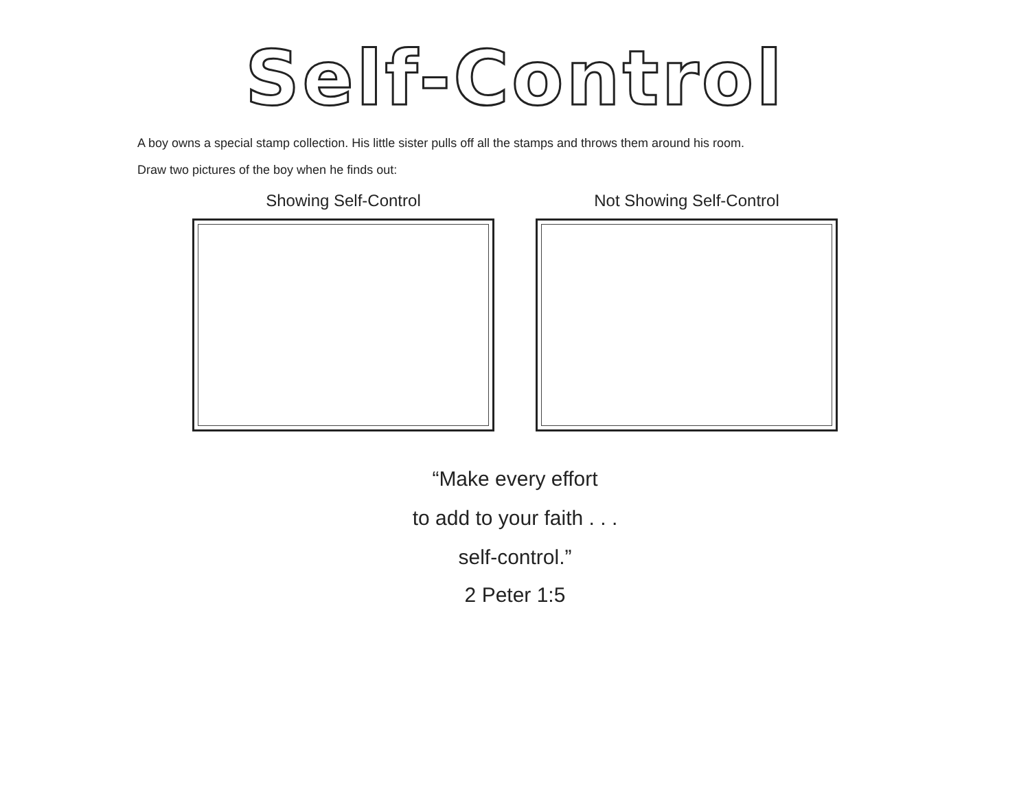Self-Control
A boy owns a special stamp collection. His little sister pulls off all the stamps and throws them around his room.
Draw two pictures of the boy when he finds out:
Showing Self-Control Not Showing Self-Control
“Make every effort
to add to your faith . . .
self-control.”
2 Peter 1:5